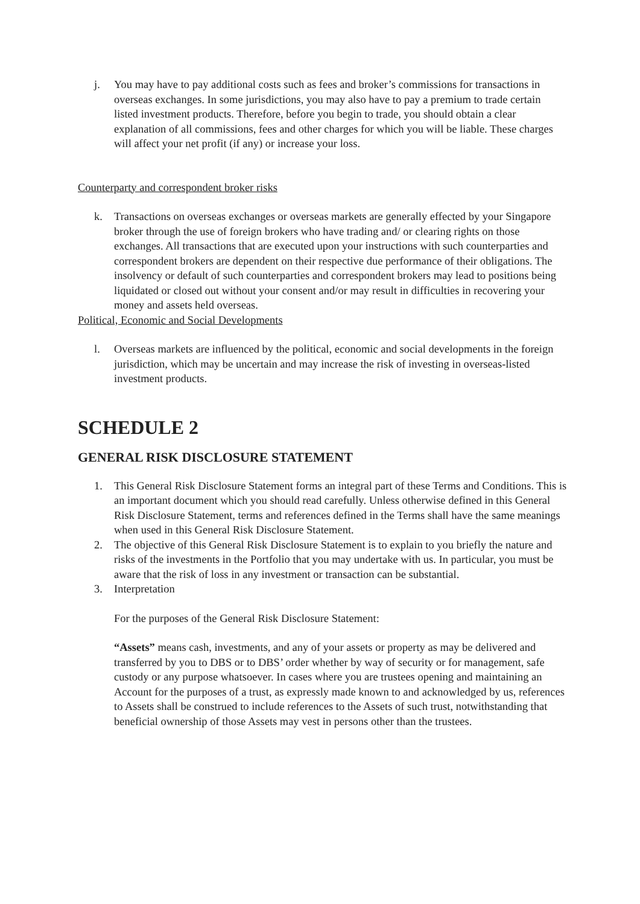j. You may have to pay additional costs such as fees and broker’s commissions for transactions in overseas exchanges. In some jurisdictions, you may also have to pay a premium to trade certain listed investment products. Therefore, before you begin to trade, you should obtain a clear explanation of all commissions, fees and other charges for which you will be liable. These charges will affect your net profit (if any) or increase your loss.
Counterparty and correspondent broker risks
k. Transactions on overseas exchanges or overseas markets are generally effected by your Singapore broker through the use of foreign brokers who have trading and/ or clearing rights on those exchanges. All transactions that are executed upon your instructions with such counterparties and correspondent brokers are dependent on their respective due performance of their obligations. The insolvency or default of such counterparties and correspondent brokers may lead to positions being liquidated or closed out without your consent and/or may result in difficulties in recovering your money and assets held overseas.
Political, Economic and Social Developments
l. Overseas markets are influenced by the political, economic and social developments in the foreign jurisdiction, which may be uncertain and may increase the risk of investing in overseas-listed investment products.
SCHEDULE 2
GENERAL RISK DISCLOSURE STATEMENT
1. This General Risk Disclosure Statement forms an integral part of these Terms and Conditions. This is an important document which you should read carefully. Unless otherwise defined in this General Risk Disclosure Statement, terms and references defined in the Terms shall have the same meanings when used in this General Risk Disclosure Statement.
2. The objective of this General Risk Disclosure Statement is to explain to you briefly the nature and risks of the investments in the Portfolio that you may undertake with us. In particular, you must be aware that the risk of loss in any investment or transaction can be substantial.
3. Interpretation
For the purposes of the General Risk Disclosure Statement:
“Assets” means cash, investments, and any of your assets or property as may be delivered and transferred by you to DBS or to DBS’ order whether by way of security or for management, safe custody or any purpose whatsoever. In cases where you are trustees opening and maintaining an Account for the purposes of a trust, as expressly made known to and acknowledged by us, references to Assets shall be construed to include references to the Assets of such trust, notwithstanding that beneficial ownership of those Assets may vest in persons other than the trustees.